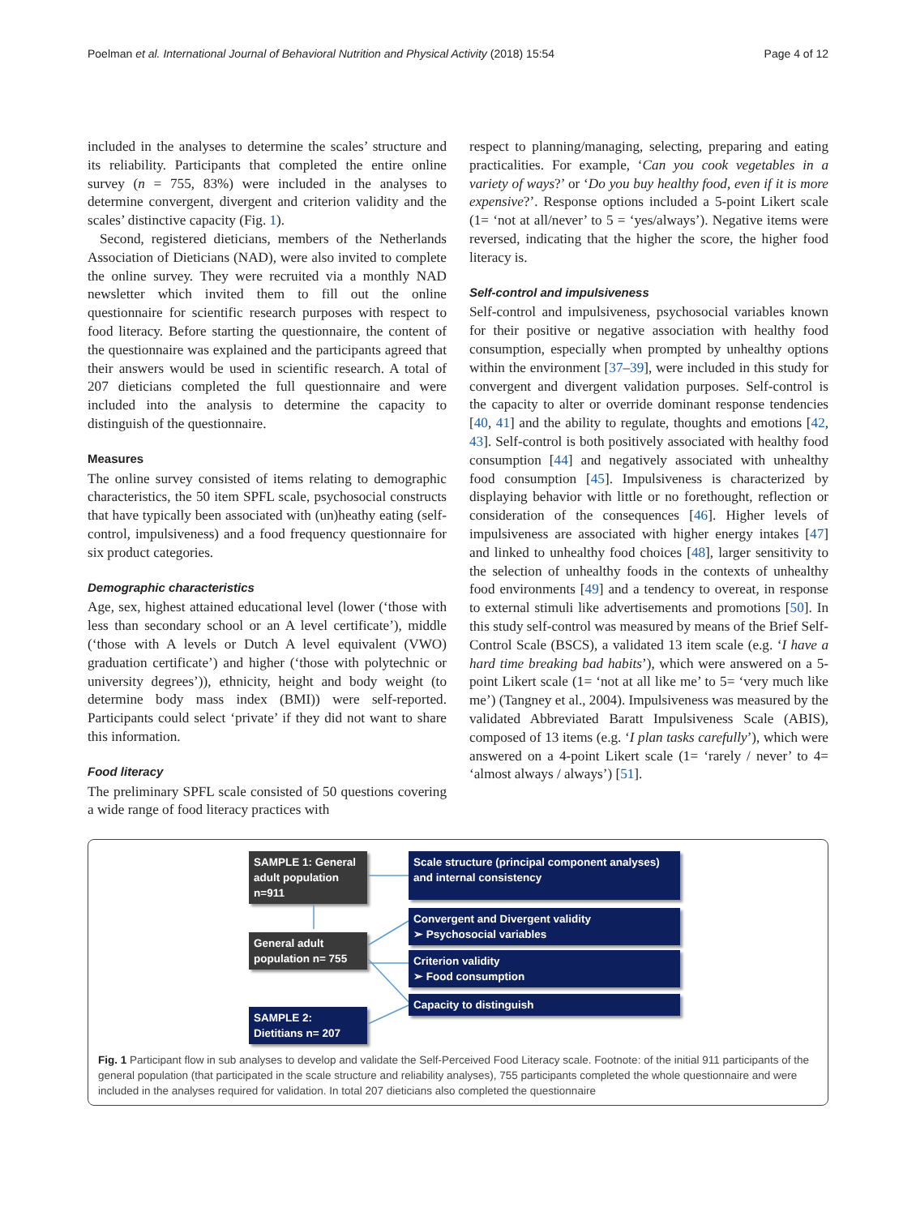Poelman et al. International Journal of Behavioral Nutrition and Physical Activity (2018) 15:54 Page 4 of 12
included in the analyses to determine the scales’ structure and its reliability. Participants that completed the entire online survey (n = 755, 83%) were included in the analyses to determine convergent, divergent and criterion validity and the scales’ distinctive capacity (Fig. 1).
Second, registered dieticians, members of the Netherlands Association of Dieticians (NAD), were also invited to complete the online survey. They were recruited via a monthly NAD newsletter which invited them to fill out the online questionnaire for scientific research purposes with respect to food literacy. Before starting the questionnaire, the content of the questionnaire was explained and the participants agreed that their answers would be used in scientific research. A total of 207 dieticians completed the full questionnaire and were included into the analysis to determine the capacity to distinguish of the questionnaire.
Measures
The online survey consisted of items relating to demographic characteristics, the 50 item SPFL scale, psychosocial constructs that have typically been associated with (un)heathy eating (self-control, impulsiveness) and a food frequency questionnaire for six product categories.
Demographic characteristics
Age, sex, highest attained educational level (lower (‘those with less than secondary school or an A level certificate’), middle (‘those with A levels or Dutch A level equivalent (VWO) graduation certificate’) and higher (‘those with polytechnic or university degrees’)), ethnicity, height and body weight (to determine body mass index (BMI)) were self-reported. Participants could select ‘private’ if they did not want to share this information.
Food literacy
The preliminary SPFL scale consisted of 50 questions covering a wide range of food literacy practices with
respect to planning/managing, selecting, preparing and eating practicalities. For example, ‘Can you cook vegetables in a variety of ways?’ or ‘Do you buy healthy food, even if it is more expensive?’. Response options included a 5-point Likert scale (1= ‘not at all/never’ to 5 = ‘yes/always’). Negative items were reversed, indicating that the higher the score, the higher food literacy is.
Self-control and impulsiveness
Self-control and impulsiveness, psychosocial variables known for their positive or negative association with healthy food consumption, especially when prompted by unhealthy options within the environment [37–39], were included in this study for convergent and divergent validation purposes. Self-control is the capacity to alter or override dominant response tendencies [40, 41] and the ability to regulate, thoughts and emotions [42, 43]. Self-control is both positively associated with healthy food consumption [44] and negatively associated with unhealthy food consumption [45]. Impulsiveness is characterized by displaying behavior with little or no forethought, reflection or consideration of the consequences [46]. Higher levels of impulsiveness are associated with higher energy intakes [47] and linked to unhealthy food choices [48], larger sensitivity to the selection of unhealthy foods in the contexts of unhealthy food environments [49] and a tendency to overeat, in response to external stimuli like advertisements and promotions [50]. In this study self-control was measured by means of the Brief Self-Control Scale (BSCS), a validated 13 item scale (e.g. ‘I have a hard time breaking bad habits’), which were answered on a 5-point Likert scale (1= ‘not at all like me’ to 5= ‘very much like me’) (Tangney et al., 2004). Impulsiveness was measured by the validated Abbreviated Baratt Impulsiveness Scale (ABIS), composed of 13 items (e.g. ‘I plan tasks carefully’), which were answered on a 4-point Likert scale (1= ‘rarely / never’ to 4= ‘almost always / always’) [51].
SAMPLE 1: General adult population n=911
Scale structure (principal component analyses) and internal consistency
Convergent and Divergent validity
➢ Psychosocial variables
General adult population n= 755
Criterion validity
➢ Food consumption
Capacity to distinguish
SAMPLE 2: Dietitians n= 207
Fig. 1 Participant flow in sub analyses to develop and validate the Self-Perceived Food Literacy scale. Footnote: of the initial 911 participants of the general population (that participated in the scale structure and reliability analyses), 755 participants completed the whole questionnaire and were included in the analyses required for validation. In total 207 dieticians also completed the questionnaire